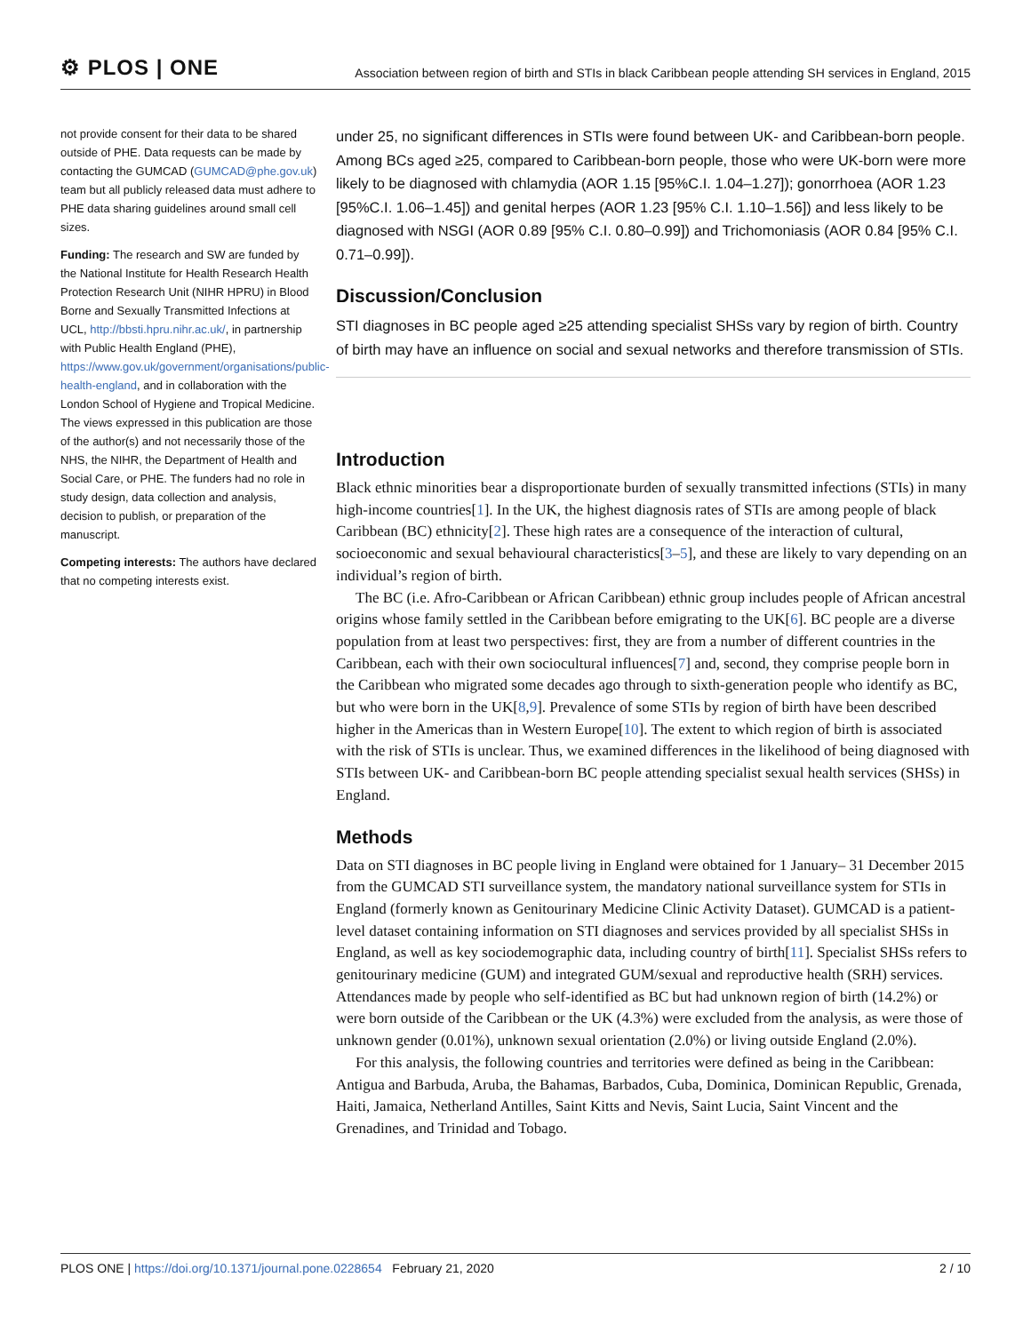⚙ PLOS | ONE
Association between region of birth and STIs in black Caribbean people attending SH services in England, 2015
not provide consent for their data to be shared outside of PHE. Data requests can be made by contacting the GUMCAD (GUMCAD@phe.gov.uk) team but all publicly released data must adhere to PHE data sharing guidelines around small cell sizes.
Funding: The research and SW are funded by the National Institute for Health Research Health Protection Research Unit (NIHR HPRU) in Blood Borne and Sexually Transmitted Infections at UCL, http://bbsti.hpru.nihr.ac.uk/, in partnership with Public Health England (PHE), https://www.gov.uk/government/organisations/public-health-england, and in collaboration with the London School of Hygiene and Tropical Medicine. The views expressed in this publication are those of the author(s) and not necessarily those of the NHS, the NIHR, the Department of Health and Social Care, or PHE. The funders had no role in study design, data collection and analysis, decision to publish, or preparation of the manuscript.
Competing interests: The authors have declared that no competing interests exist.
under 25, no significant differences in STIs were found between UK- and Caribbean-born people. Among BCs aged ≥25, compared to Caribbean-born people, those who were UK-born were more likely to be diagnosed with chlamydia (AOR 1.15 [95%C.I. 1.04–1.27]); gonorrhoea (AOR 1.23 [95%C.I. 1.06–1.45]) and genital herpes (AOR 1.23 [95% C.I. 1.10–1.56]) and less likely to be diagnosed with NSGI (AOR 0.89 [95% C.I. 0.80–0.99]) and Trichomoniasis (AOR 0.84 [95% C.I. 0.71–0.99]).
Discussion/Conclusion
STI diagnoses in BC people aged ≥25 attending specialist SHSs vary by region of birth. Country of birth may have an influence on social and sexual networks and therefore transmission of STIs.
Introduction
Black ethnic minorities bear a disproportionate burden of sexually transmitted infections (STIs) in many high-income countries[1]. In the UK, the highest diagnosis rates of STIs are among people of black Caribbean (BC) ethnicity[2]. These high rates are a consequence of the interaction of cultural, socioeconomic and sexual behavioural characteristics[3–5], and these are likely to vary depending on an individual’s region of birth.
The BC (i.e. Afro-Caribbean or African Caribbean) ethnic group includes people of African ancestral origins whose family settled in the Caribbean before emigrating to the UK[6]. BC people are a diverse population from at least two perspectives: first, they are from a number of different countries in the Caribbean, each with their own sociocultural influences[7] and, second, they comprise people born in the Caribbean who migrated some decades ago through to sixth-generation people who identify as BC, but who were born in the UK[8,9]. Prevalence of some STIs by region of birth have been described higher in the Americas than in Western Europe[10]. The extent to which region of birth is associated with the risk of STIs is unclear. Thus, we examined differences in the likelihood of being diagnosed with STIs between UK- and Caribbean-born BC people attending specialist sexual health services (SHSs) in England.
Methods
Data on STI diagnoses in BC people living in England were obtained for 1 January– 31 December 2015 from the GUMCAD STI surveillance system, the mandatory national surveillance system for STIs in England (formerly known as Genitourinary Medicine Clinic Activity Dataset). GUMCAD is a patient-level dataset containing information on STI diagnoses and services provided by all specialist SHSs in England, as well as key sociodemographic data, including country of birth[11]. Specialist SHSs refers to genitourinary medicine (GUM) and integrated GUM/sexual and reproductive health (SRH) services. Attendances made by people who self-identified as BC but had unknown region of birth (14.2%) or were born outside of the Caribbean or the UK (4.3%) were excluded from the analysis, as were those of unknown gender (0.01%), unknown sexual orientation (2.0%) or living outside England (2.0%).
For this analysis, the following countries and territories were defined as being in the Caribbean: Antigua and Barbuda, Aruba, the Bahamas, Barbados, Cuba, Dominica, Dominican Republic, Grenada, Haiti, Jamaica, Netherland Antilles, Saint Kitts and Nevis, Saint Lucia, Saint Vincent and the Grenadines, and Trinidad and Tobago.
PLOS ONE | https://doi.org/10.1371/journal.pone.0228654 February 21, 2020
2 / 10